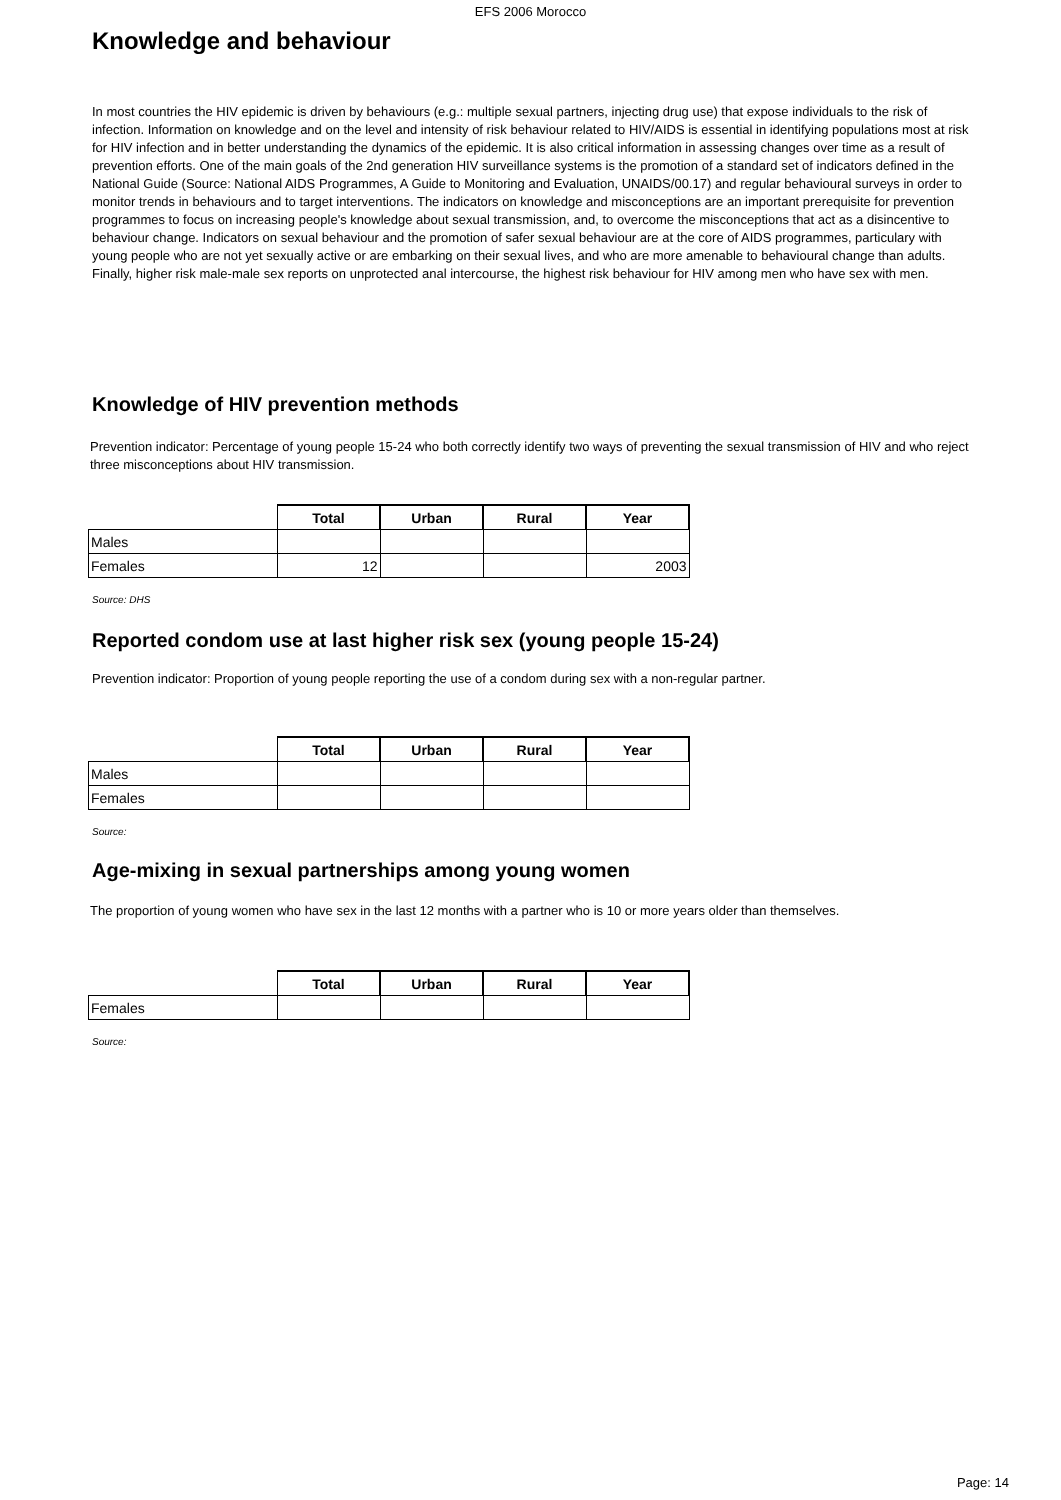EFS 2006 Morocco
Knowledge and behaviour
In most countries the HIV epidemic is driven by behaviours (e.g.: multiple sexual partners, injecting drug use) that expose individuals to the risk of infection. Information on knowledge and on the level and intensity of risk behaviour related to HIV/AIDS is essential in identifying populations most at risk for HIV infection and in better understanding the dynamics of the epidemic. It is also critical information in assessing changes over time as a result of prevention efforts. One of the main goals of the 2nd generation HIV surveillance systems is the promotion of a standard set of indicators defined in the National Guide (Source: National AIDS Programmes, A Guide to Monitoring and Evaluation, UNAIDS/00.17) and regular behavioural surveys in order to monitor trends in behaviours and to target interventions. The indicators on knowledge and misconceptions are an important prerequisite for prevention programmes to focus on increasing people's knowledge about sexual transmission, and, to overcome the misconceptions that act as a disincentive to behaviour change. Indicators on sexual behaviour and the promotion of safer sexual behaviour are at the core of AIDS programmes, particulary with young people who are not yet sexually active or are embarking on their sexual lives, and who are more amenable to behavioural change than adults. Finally, higher risk male-male sex reports on unprotected anal intercourse, the highest risk behaviour for HIV among men who have sex with men.
Knowledge of HIV prevention methods
Prevention indicator: Percentage of young people 15-24 who both correctly identify two ways of preventing the sexual transmission of HIV and who reject three misconceptions about HIV transmission.
| | Total | Urban | Rural | Year |
| --- | --- | --- | --- | --- |
| Males | | | | |
| Females | 12 | | | 2003 |
Source: DHS
Reported condom use at last higher risk sex (young people 15-24)
Prevention indicator: Proportion of young people reporting the use of a condom during sex with a non-regular partner.
| | Total | Urban | Rural | Year |
| --- | --- | --- | --- | --- |
| Males | | | | |
| Females | | | | |
Source:
Age-mixing in sexual partnerships among young women
The proportion of young women who have sex in the last 12 months with a partner who is 10 or more years older than themselves.
| | Total | Urban | Rural | Year |
| --- | --- | --- | --- | --- |
| Females | | | | |
Source:
Page: 14